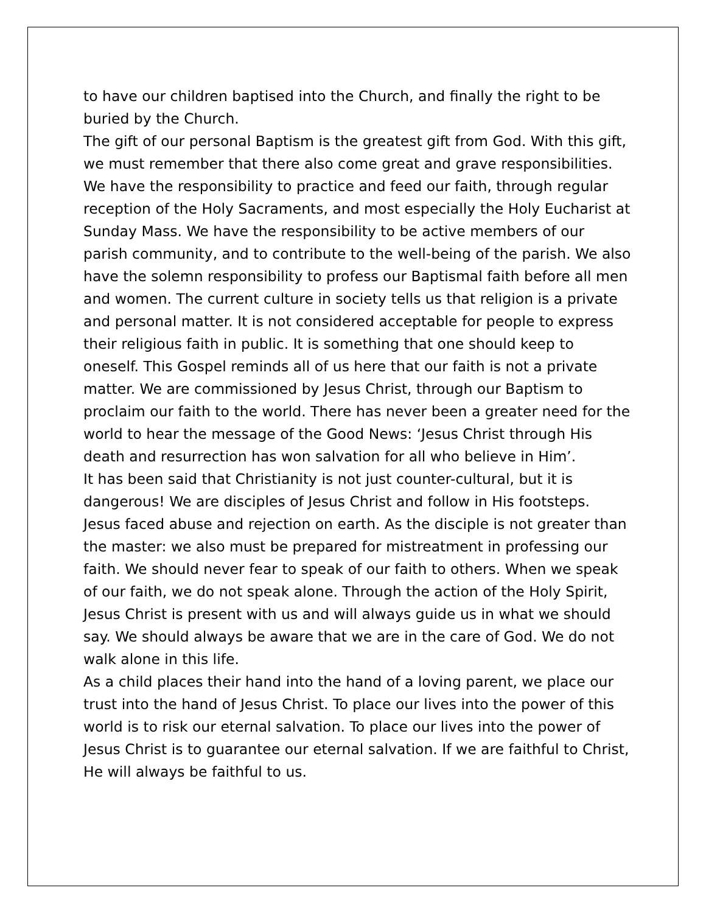to have our children baptised into the Church, and finally the right to be buried by the Church.
The gift of our personal Baptism is the greatest gift from God. With this gift, we must remember that there also come great and grave responsibilities. We have the responsibility to practice and feed our faith, through regular reception of the Holy Sacraments, and most especially the Holy Eucharist at Sunday Mass. We have the responsibility to be active members of our parish community, and to contribute to the well-being of the parish. We also have the solemn responsibility to profess our Baptismal faith before all men and women. The current culture in society tells us that religion is a private and personal matter. It is not considered acceptable for people to express their religious faith in public. It is something that one should keep to oneself. This Gospel reminds all of us here that our faith is not a private matter. We are commissioned by Jesus Christ, through our Baptism to proclaim our faith to the world. There has never been a greater need for the world to hear the message of the Good News: ‘Jesus Christ through His death and resurrection has won salvation for all who believe in Him’.
It has been said that Christianity is not just counter-cultural, but it is dangerous! We are disciples of Jesus Christ and follow in His footsteps. Jesus faced abuse and rejection on earth. As the disciple is not greater than the master: we also must be prepared for mistreatment in professing our faith. We should never fear to speak of our faith to others. When we speak of our faith, we do not speak alone. Through the action of the Holy Spirit, Jesus Christ is present with us and will always guide us in what we should say. We should always be aware that we are in the care of God. We do not walk alone in this life.
As a child places their hand into the hand of a loving parent, we place our trust into the hand of Jesus Christ. To place our lives into the power of this world is to risk our eternal salvation. To place our lives into the power of Jesus Christ is to guarantee our eternal salvation. If we are faithful to Christ, He will always be faithful to us.